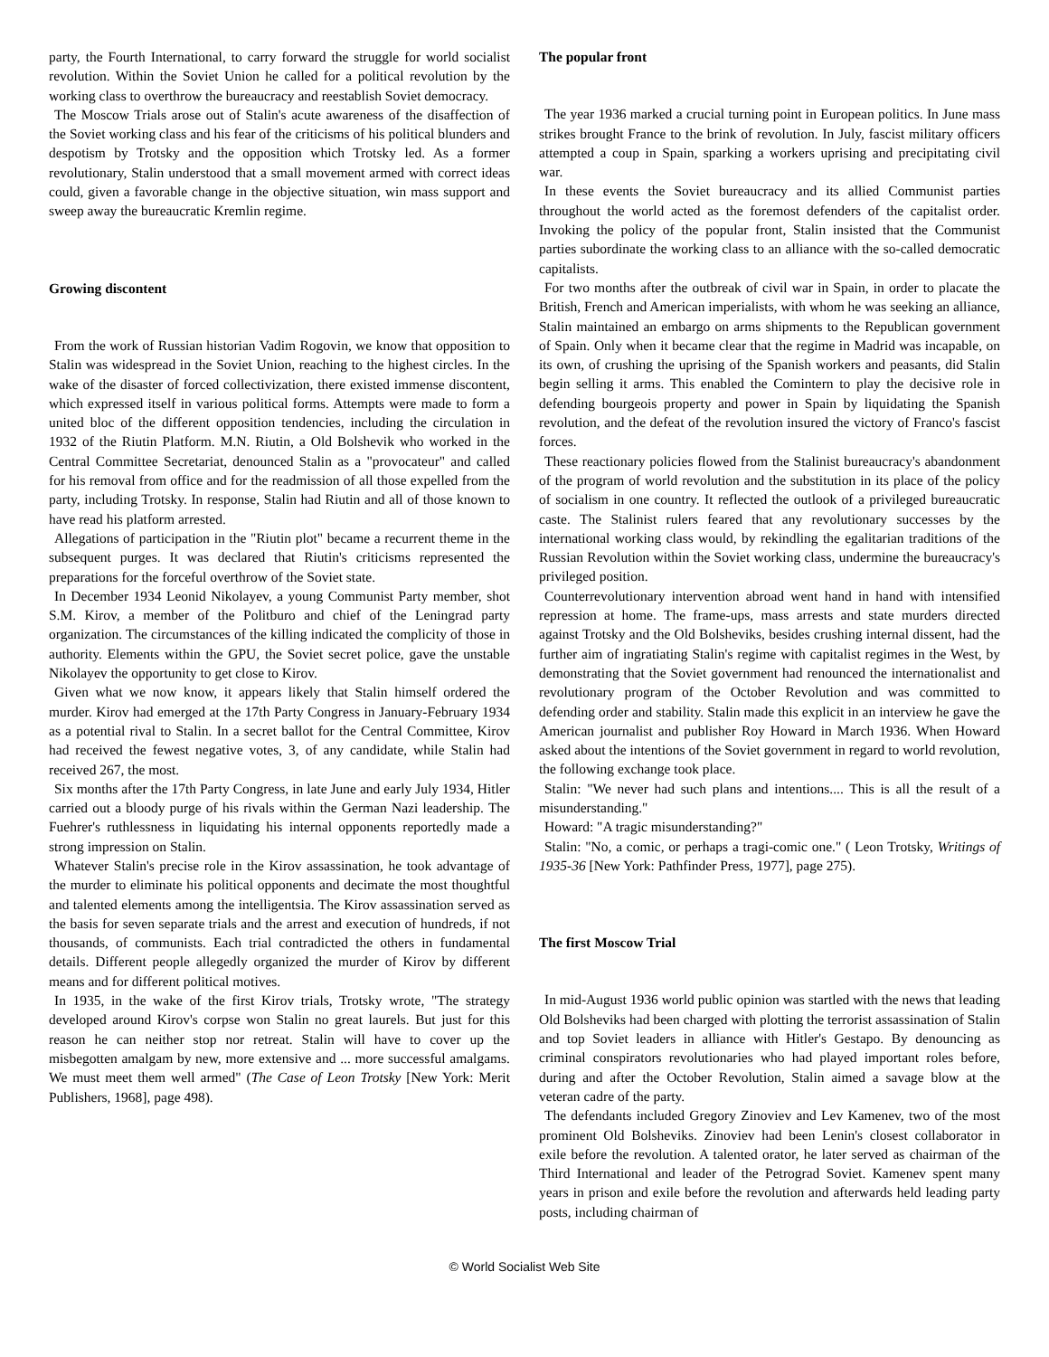party, the Fourth International, to carry forward the struggle for world socialist revolution. Within the Soviet Union he called for a political revolution by the working class to overthrow the bureaucracy and reestablish Soviet democracy.
The Moscow Trials arose out of Stalin's acute awareness of the disaffection of the Soviet working class and his fear of the criticisms of his political blunders and despotism by Trotsky and the opposition which Trotsky led. As a former revolutionary, Stalin understood that a small movement armed with correct ideas could, given a favorable change in the objective situation, win mass support and sweep away the bureaucratic Kremlin regime.
Growing discontent
From the work of Russian historian Vadim Rogovin, we know that opposition to Stalin was widespread in the Soviet Union, reaching to the highest circles. In the wake of the disaster of forced collectivization, there existed immense discontent, which expressed itself in various political forms. Attempts were made to form a united bloc of the different opposition tendencies, including the circulation in 1932 of the Riutin Platform. M.N. Riutin, a Old Bolshevik who worked in the Central Committee Secretariat, denounced Stalin as a "provocateur" and called for his removal from office and for the readmission of all those expelled from the party, including Trotsky. In response, Stalin had Riutin and all of those known to have read his platform arrested.
Allegations of participation in the "Riutin plot" became a recurrent theme in the subsequent purges. It was declared that Riutin's criticisms represented the preparations for the forceful overthrow of the Soviet state.
In December 1934 Leonid Nikolayev, a young Communist Party member, shot S.M. Kirov, a member of the Politburo and chief of the Leningrad party organization. The circumstances of the killing indicated the complicity of those in authority. Elements within the GPU, the Soviet secret police, gave the unstable Nikolayev the opportunity to get close to Kirov.
Given what we now know, it appears likely that Stalin himself ordered the murder. Kirov had emerged at the 17th Party Congress in January-February 1934 as a potential rival to Stalin. In a secret ballot for the Central Committee, Kirov had received the fewest negative votes, 3, of any candidate, while Stalin had received 267, the most.
Six months after the 17th Party Congress, in late June and early July 1934, Hitler carried out a bloody purge of his rivals within the German Nazi leadership. The Fuehrer's ruthlessness in liquidating his internal opponents reportedly made a strong impression on Stalin.
Whatever Stalin's precise role in the Kirov assassination, he took advantage of the murder to eliminate his political opponents and decimate the most thoughtful and talented elements among the intelligentsia. The Kirov assassination served as the basis for seven separate trials and the arrest and execution of hundreds, if not thousands, of communists. Each trial contradicted the others in fundamental details. Different people allegedly organized the murder of Kirov by different means and for different political motives.
In 1935, in the wake of the first Kirov trials, Trotsky wrote, "The strategy developed around Kirov's corpse won Stalin no great laurels. But just for this reason he can neither stop nor retreat. Stalin will have to cover up the misbegotten amalgam by new, more extensive and ... more successful amalgams. We must meet them well armed" (The Case of Leon Trotsky [New York: Merit Publishers, 1968], page 498).
The popular front
The year 1936 marked a crucial turning point in European politics. In June mass strikes brought France to the brink of revolution. In July, fascist military officers attempted a coup in Spain, sparking a workers uprising and precipitating civil war.
In these events the Soviet bureaucracy and its allied Communist parties throughout the world acted as the foremost defenders of the capitalist order. Invoking the policy of the popular front, Stalin insisted that the Communist parties subordinate the working class to an alliance with the so-called democratic capitalists.
For two months after the outbreak of civil war in Spain, in order to placate the British, French and American imperialists, with whom he was seeking an alliance, Stalin maintained an embargo on arms shipments to the Republican government of Spain. Only when it became clear that the regime in Madrid was incapable, on its own, of crushing the uprising of the Spanish workers and peasants, did Stalin begin selling it arms. This enabled the Comintern to play the decisive role in defending bourgeois property and power in Spain by liquidating the Spanish revolution, and the defeat of the revolution insured the victory of Franco's fascist forces.
These reactionary policies flowed from the Stalinist bureaucracy's abandonment of the program of world revolution and the substitution in its place of the policy of socialism in one country. It reflected the outlook of a privileged bureaucratic caste. The Stalinist rulers feared that any revolutionary successes by the international working class would, by rekindling the egalitarian traditions of the Russian Revolution within the Soviet working class, undermine the bureaucracy's privileged position.
Counterrevolutionary intervention abroad went hand in hand with intensified repression at home. The frame-ups, mass arrests and state murders directed against Trotsky and the Old Bolsheviks, besides crushing internal dissent, had the further aim of ingratiating Stalin's regime with capitalist regimes in the West, by demonstrating that the Soviet government had renounced the internationalist and revolutionary program of the October Revolution and was committed to defending order and stability. Stalin made this explicit in an interview he gave the American journalist and publisher Roy Howard in March 1936. When Howard asked about the intentions of the Soviet government in regard to world revolution, the following exchange took place.
Stalin: "We never had such plans and intentions.... This is all the result of a misunderstanding."
Howard: "A tragic misunderstanding?"
Stalin: "No, a comic, or perhaps a tragi-comic one." ( Leon Trotsky, Writings of 1935-36 [New York: Pathfinder Press, 1977], page 275).
The first Moscow Trial
In mid-August 1936 world public opinion was startled with the news that leading Old Bolsheviks had been charged with plotting the terrorist assassination of Stalin and top Soviet leaders in alliance with Hitler's Gestapo. By denouncing as criminal conspirators revolutionaries who had played important roles before, during and after the October Revolution, Stalin aimed a savage blow at the veteran cadre of the party.
The defendants included Gregory Zinoviev and Lev Kamenev, two of the most prominent Old Bolsheviks. Zinoviev had been Lenin's closest collaborator in exile before the revolution. A talented orator, he later served as chairman of the Third International and leader of the Petrograd Soviet. Kamenev spent many years in prison and exile before the revolution and afterwards held leading party posts, including chairman of
© World Socialist Web Site